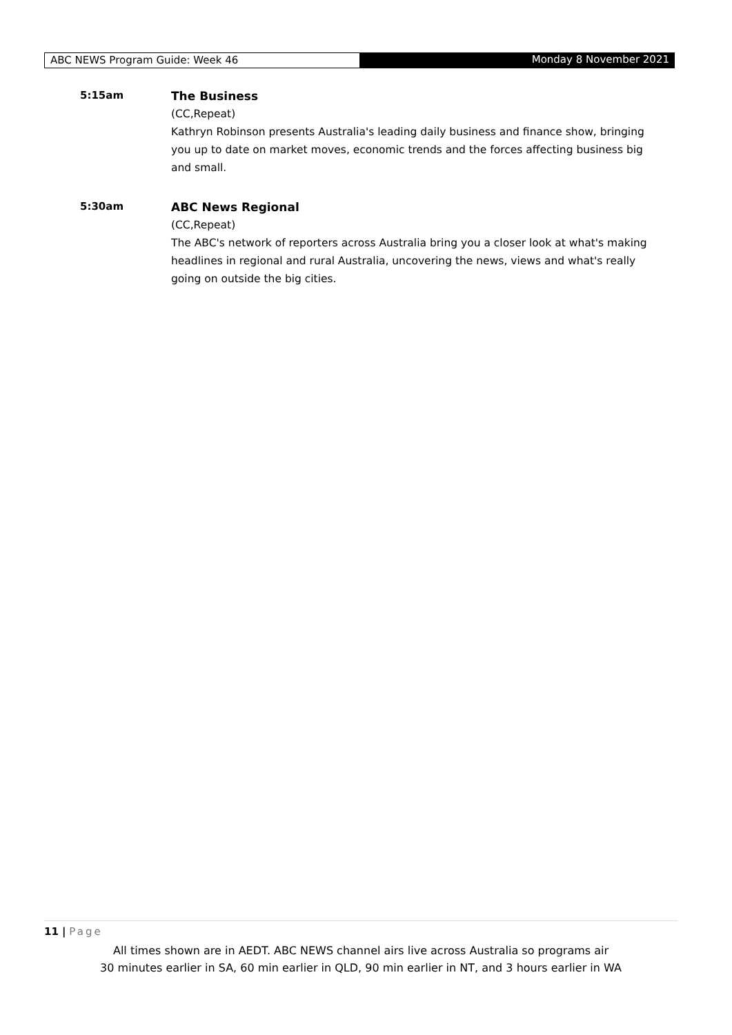ABC NEWS Program Guide: Week 46
Monday 8 November 2021
5:15am
The Business
(CC,Repeat)
Kathryn Robinson presents Australia's leading daily business and finance show, bringing you up to date on market moves, economic trends and the forces affecting business big and small.
5:30am
ABC News Regional
(CC,Repeat)
The ABC's network of reporters across Australia bring you a closer look at what's making headlines in regional and rural Australia, uncovering the news, views and what's really going on outside the big cities.
11 | Page
All times shown are in AEDT. ABC NEWS channel airs live across Australia so programs air
30 minutes earlier in SA, 60 min earlier in QLD, 90 min earlier in NT, and 3 hours earlier in WA